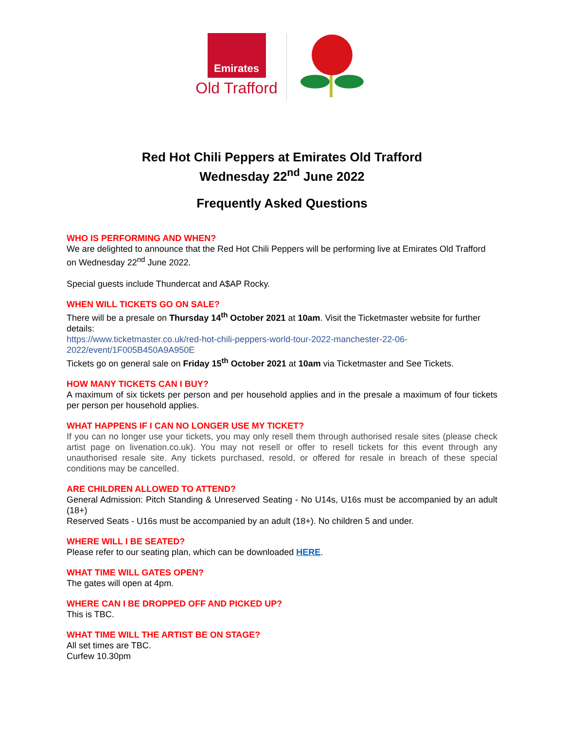Emirates
Old Trafford
Red Hot Chili Peppers at Emirates Old Trafford
Wednesday 22<sup>nd</sup> June 2022
Frequently Asked Questions
WHO IS PERFORMING AND WHEN?
We are delighted to announce that the Red Hot Chili Peppers will be performing live at Emirates Old Trafford on Wednesday 22<sup>nd</sup> June 2022.
Special guests include Thundercat and A$AP Rocky.
WHEN WILL TICKETS GO ON SALE?
There will be a presale on Thursday 14<sup>th</sup> October 2021 at 10am. Visit the Ticketmaster website for further details:
https://www.ticketmaster.co.uk/red-hot-chili-peppers-world-tour-2022-manchester-22-06-2022/event/1F005B450A9A950E
Tickets go on general sale on Friday 15<sup>th</sup> October 2021 at 10am via Ticketmaster and See Tickets.
HOW MANY TICKETS CAN I BUY?
A maximum of six tickets per person and per household applies and in the presale a maximum of four tickets per person per household applies.
WHAT HAPPENS IF I CAN NO LONGER USE MY TICKET?
If you can no longer use your tickets, you may only resell them through authorised resale sites (please check artist page on livenation.co.uk). You may not resell or offer to resell tickets for this event through any unauthorised resale site. Any tickets purchased, resold, or offered for resale in breach of these special conditions may be cancelled.
ARE CHILDREN ALLOWED TO ATTEND?
General Admission: Pitch Standing & Unreserved Seating - No U14s, U16s must be accompanied by an adult (18+)
Reserved Seats - U16s must be accompanied by an adult (18+). No children 5 and under.
WHERE WILL I BE SEATED?
Please refer to our seating plan, which can be downloaded HERE.
WHAT TIME WILL GATES OPEN?
The gates will open at 4pm.
WHERE CAN I BE DROPPED OFF AND PICKED UP?
This is TBC.
WHAT TIME WILL THE ARTIST BE ON STAGE?
All set times are TBC.
Curfew 10.30pm